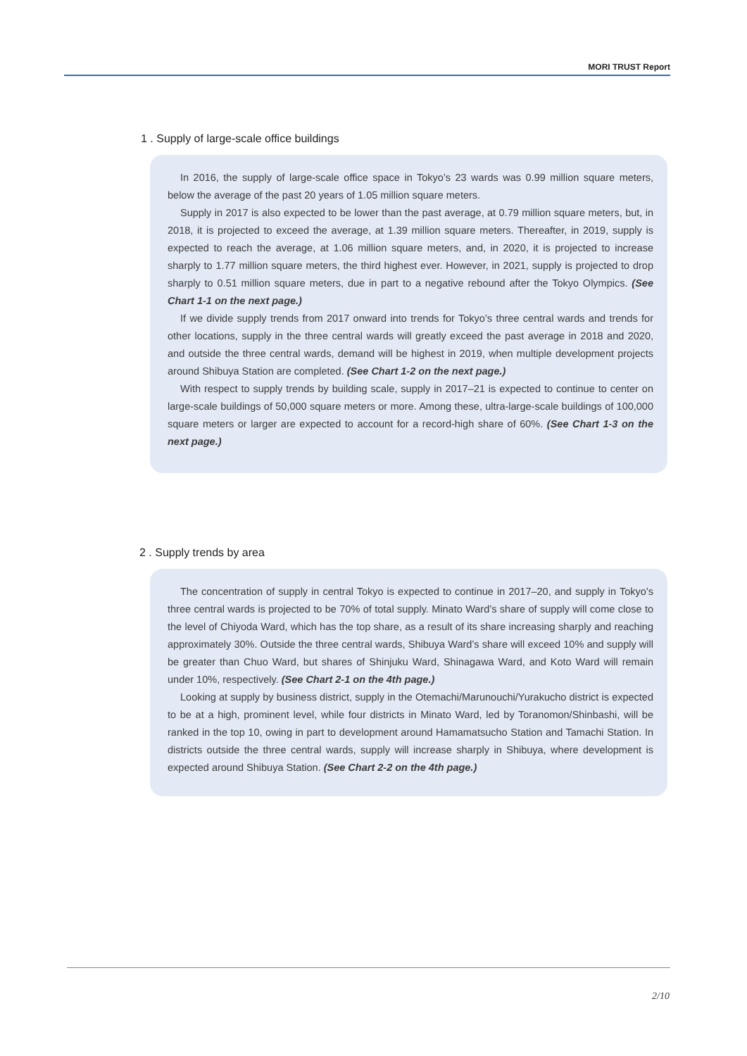MORI TRUST Report
1 . Supply of large-scale office buildings
In 2016, the supply of large-scale office space in Tokyo’s 23 wards was 0.99 million square meters, below the average of the past 20 years of 1.05 million square meters.
Supply in 2017 is also expected to be lower than the past average, at 0.79 million square meters, but, in 2018, it is projected to exceed the average, at 1.39 million square meters. Thereafter, in 2019, supply is expected to reach the average, at 1.06 million square meters, and, in 2020, it is projected to increase sharply to 1.77 million square meters, the third highest ever. However, in 2021, supply is projected to drop sharply to 0.51 million square meters, due in part to a negative rebound after the Tokyo Olympics. (See Chart 1-1 on the next page.)
If we divide supply trends from 2017 onward into trends for Tokyo’s three central wards and trends for other locations, supply in the three central wards will greatly exceed the past average in 2018 and 2020, and outside the three central wards, demand will be highest in 2019, when multiple development projects around Shibuya Station are completed. (See Chart 1-2 on the next page.)
With respect to supply trends by building scale, supply in 2017–21 is expected to continue to center on large-scale buildings of 50,000 square meters or more. Among these, ultra-large-scale buildings of 100,000 square meters or larger are expected to account for a record-high share of 60%. (See Chart 1-3 on the next page.)
2 . Supply trends by area
The concentration of supply in central Tokyo is expected to continue in 2017–20, and supply in Tokyo’s three central wards is projected to be 70% of total supply. Minato Ward’s share of supply will come close to the level of Chiyoda Ward, which has the top share, as a result of its share increasing sharply and reaching approximately 30%. Outside the three central wards, Shibuya Ward’s share will exceed 10% and supply will be greater than Chuo Ward, but shares of Shinjuku Ward, Shinagawa Ward, and Koto Ward will remain under 10%, respectively. (See Chart 2-1 on the 4th page.)
Looking at supply by business district, supply in the Otemachi/Marunouchi/Yurakucho district is expected to be at a high, prominent level, while four districts in Minato Ward, led by Toranomon/Shinbashi, will be ranked in the top 10, owing in part to development around Hamamatsucho Station and Tamachi Station. In districts outside the three central wards, supply will increase sharply in Shibuya, where development is expected around Shibuya Station. (See Chart 2-2 on the 4th page.)
2/10